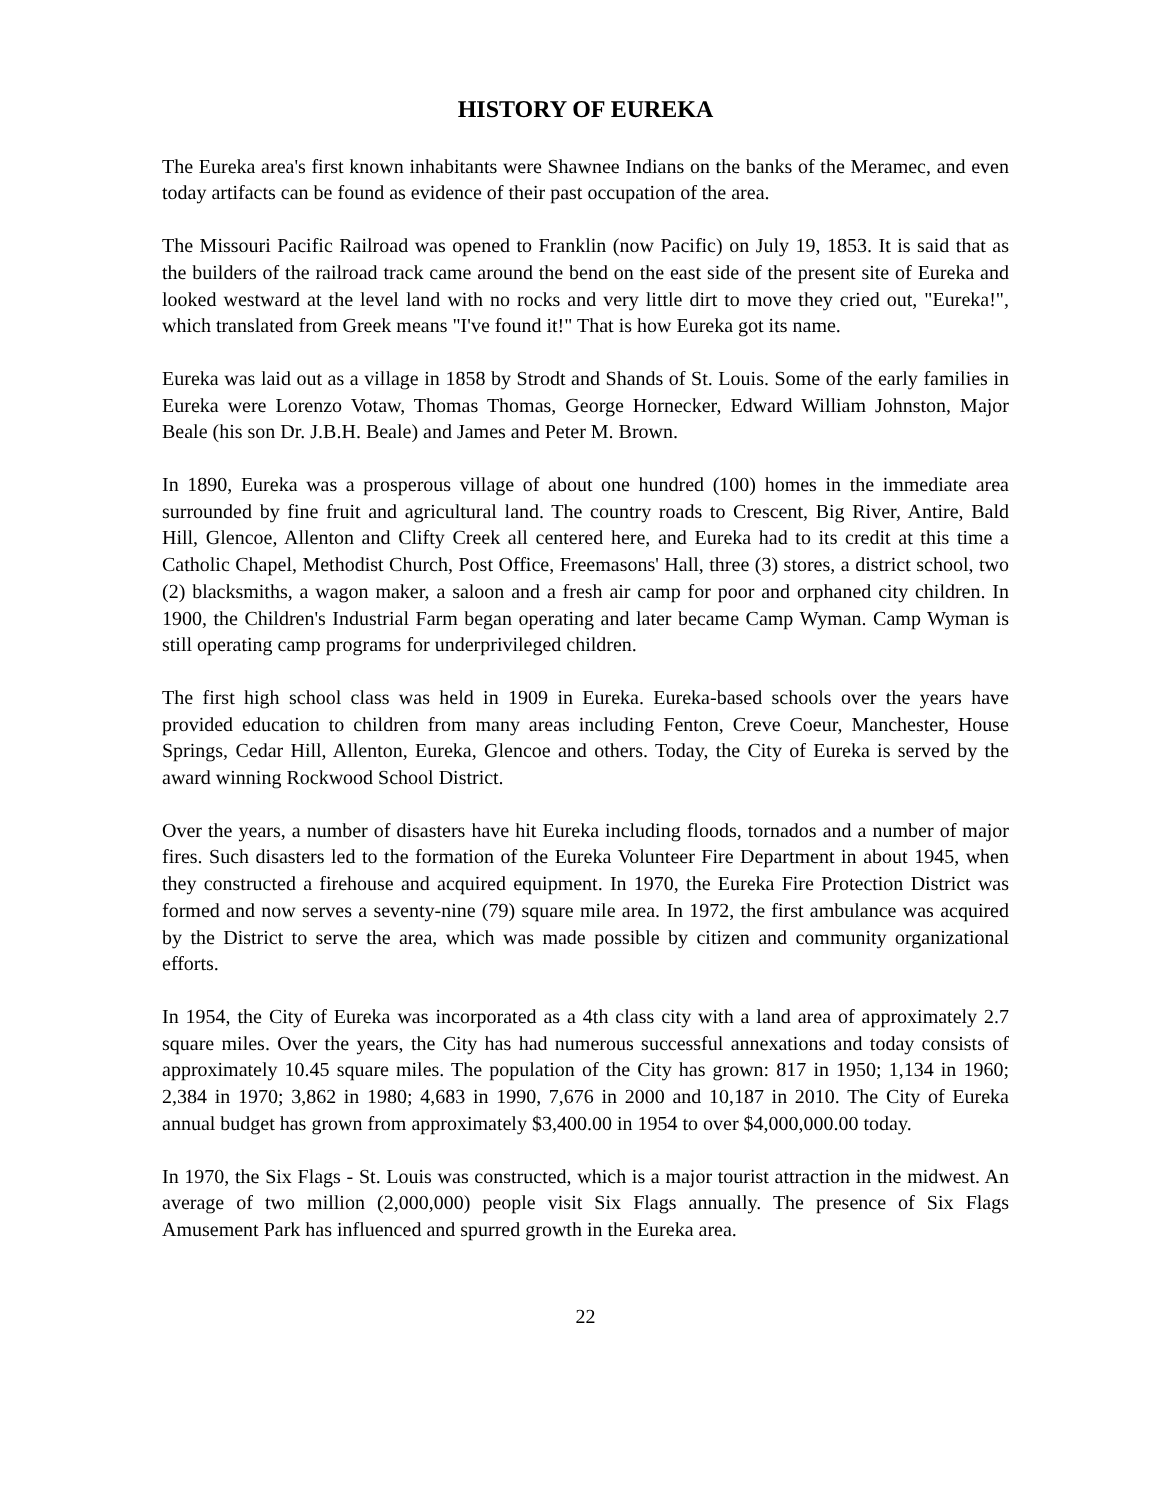HISTORY OF EUREKA
The Eureka area's first known inhabitants were Shawnee Indians on the banks of the Meramec, and even today artifacts can be found as evidence of their past occupation of the area.
The Missouri Pacific Railroad was opened to Franklin (now Pacific) on July 19, 1853. It is said that as the builders of the railroad track came around the bend on the east side of the present site of Eureka and looked westward at the level land with no rocks and very little dirt to move they cried out, "Eureka!", which translated from Greek means "I've found it!" That is how Eureka got its name.
Eureka was laid out as a village in 1858 by Strodt and Shands of St. Louis. Some of the early families in Eureka were Lorenzo Votaw, Thomas Thomas, George Hornecker, Edward William Johnston, Major Beale (his son Dr. J.B.H. Beale) and James and Peter M. Brown.
In 1890, Eureka was a prosperous village of about one hundred (100) homes in the immediate area surrounded by fine fruit and agricultural land. The country roads to Crescent, Big River, Antire, Bald Hill, Glencoe, Allenton and Clifty Creek all centered here, and Eureka had to its credit at this time a Catholic Chapel, Methodist Church, Post Office, Freemasons' Hall, three (3) stores, a district school, two (2) blacksmiths, a wagon maker, a saloon and a fresh air camp for poor and orphaned city children. In 1900, the Children's Industrial Farm began operating and later became Camp Wyman. Camp Wyman is still operating camp programs for underprivileged children.
The first high school class was held in 1909 in Eureka. Eureka-based schools over the years have provided education to children from many areas including Fenton, Creve Coeur, Manchester, House Springs, Cedar Hill, Allenton, Eureka, Glencoe and others. Today, the City of Eureka is served by the award winning Rockwood School District.
Over the years, a number of disasters have hit Eureka including floods, tornados and a number of major fires. Such disasters led to the formation of the Eureka Volunteer Fire Department in about 1945, when they constructed a firehouse and acquired equipment. In 1970, the Eureka Fire Protection District was formed and now serves a seventy-nine (79) square mile area. In 1972, the first ambulance was acquired by the District to serve the area, which was made possible by citizen and community organizational efforts.
In 1954, the City of Eureka was incorporated as a 4th class city with a land area of approximately 2.7 square miles. Over the years, the City has had numerous successful annexations and today consists of approximately 10.45 square miles. The population of the City has grown: 817 in 1950; 1,134 in 1960; 2,384 in 1970; 3,862 in 1980; 4,683 in 1990, 7,676 in 2000 and 10,187 in 2010. The City of Eureka annual budget has grown from approximately $3,400.00 in 1954 to over $4,000,000.00 today.
In 1970, the Six Flags - St. Louis was constructed, which is a major tourist attraction in the midwest. An average of two million (2,000,000) people visit Six Flags annually. The presence of Six Flags Amusement Park has influenced and spurred growth in the Eureka area.
22